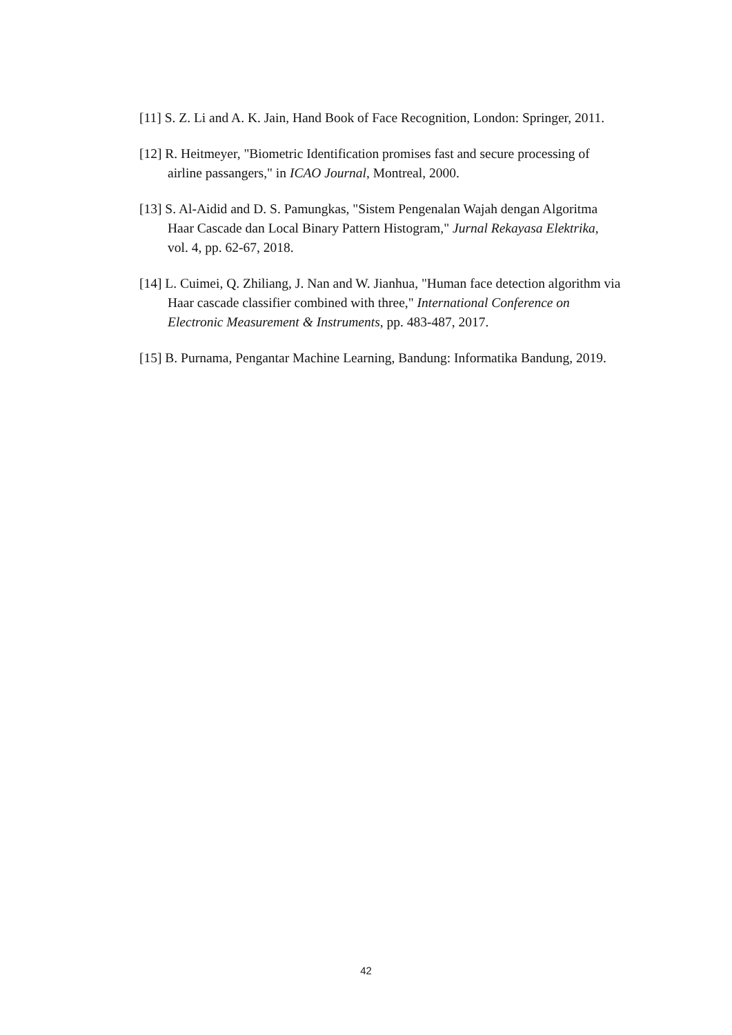[11] S. Z. Li and A. K. Jain, Hand Book of Face Recognition, London: Springer, 2011.
[12] R. Heitmeyer, "Biometric Identification promises fast and secure processing of airline passangers," in ICAO Journal, Montreal, 2000.
[13] S. Al-Aidid and D. S. Pamungkas, "Sistem Pengenalan Wajah dengan Algoritma Haar Cascade dan Local Binary Pattern Histogram," Jurnal Rekayasa Elektrika, vol. 4, pp. 62-67, 2018.
[14] L. Cuimei, Q. Zhiliang, J. Nan and W. Jianhua, "Human face detection algorithm via Haar cascade classifier combined with three," International Conference on Electronic Measurement & Instruments, pp. 483-487, 2017.
[15] B. Purnama, Pengantar Machine Learning, Bandung: Informatika Bandung, 2019.
42